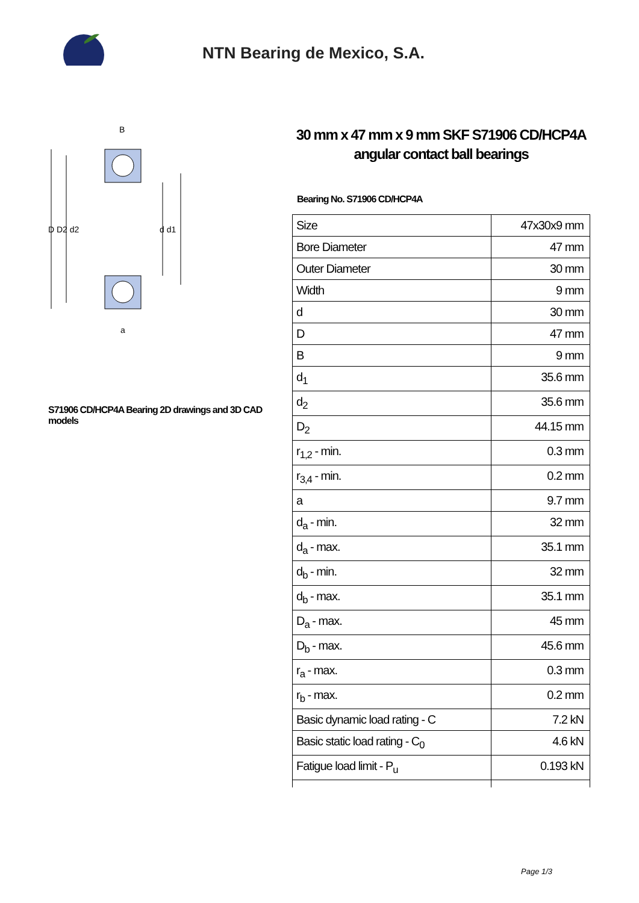NTN Bearing de Mexico, S.A.
D D2 d2
d d1
B
a
S71906 CD/HCP4A Bearing 2D drawings and 3D CAD models
30 mm x 47 mm x 9 mm SKF S71906 CD/HCP4A angular contact ball bearings
Bearing No. S71906 CD/HCP4A
| Size | 47x30x9 mm |
| Bore Diameter | 47 mm |
| Outer Diameter | 30 mm |
| Width | 9 mm |
| d | 30 mm |
| D | 47 mm |
| B | 9 mm |
| d<sub>1</sub> | 35.6 mm |
| d<sub>2</sub> | 35.6 mm |
| D<sub>2</sub> | 44.15 mm |
| r<sub>1,2</sub> - min. | 0.3 mm |
| r<sub>3,4</sub> - min. | 0.2 mm |
| a | 9.7 mm |
| d<sub>a</sub> - min. | 32 mm |
| d<sub>a</sub> - max. | 35.1 mm |
| d<sub>b</sub> - min. | 32 mm |
| d<sub>b</sub> - max. | 35.1 mm |
| D<sub>a</sub> - max. | 45 mm |
| D<sub>b</sub> - max. | 45.6 mm |
| r<sub>a</sub> - max. | 0.3 mm |
| r<sub>b</sub> - max. | 0.2 mm |
| Basic dynamic load rating - C | 7.2 kN |
| Basic static load rating - C<sub>0</sub> | 4.6 kN |
| Fatigue load limit - P<sub>u</sub> | 0.193 kN |
Page 1/3